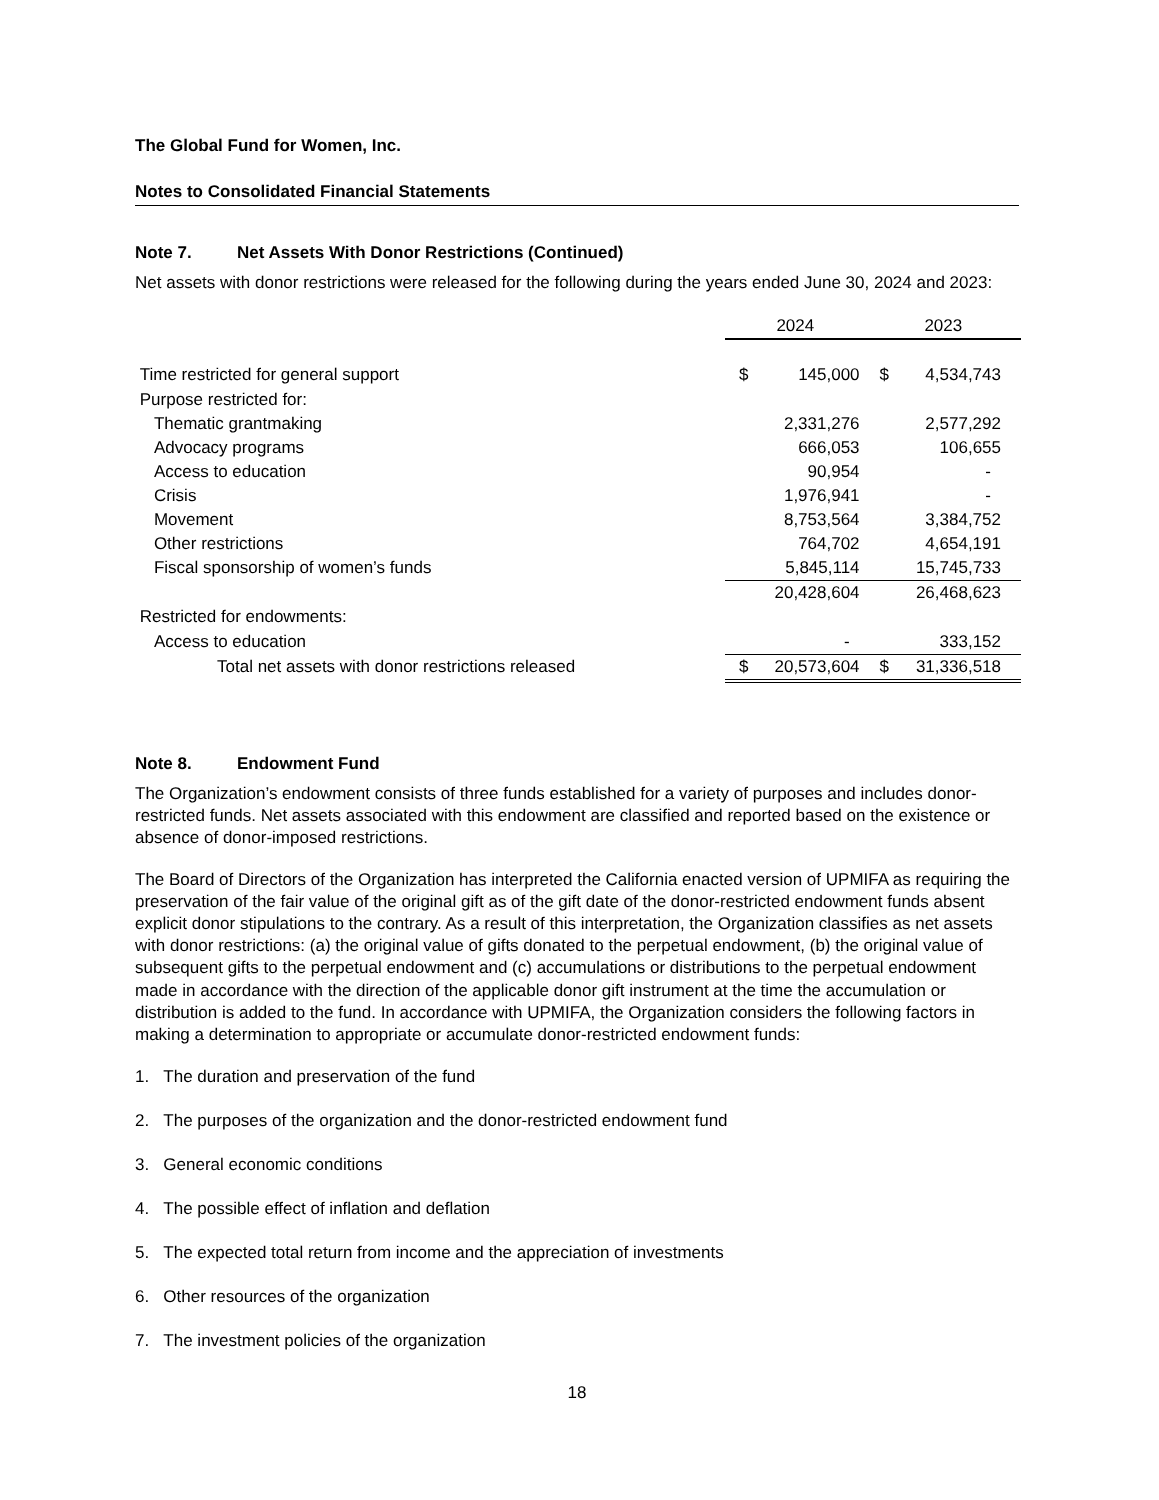The Global Fund for Women, Inc.
Notes to Consolidated Financial Statements
Note 7. Net Assets With Donor Restrictions (Continued)
Net assets with donor restrictions were released for the following during the years ended June 30, 2024 and 2023:
| | 2024 | | 2023 | |
| Time restricted for general support | $ | 145,000 | $ | 4,534,743 |
| Purpose restricted for: | | | | |
| Thematic grantmaking | | 2,331,276 | | 2,577,292 |
| Advocacy programs | | 666,053 | | 106,655 |
| Access to education | | 90,954 | | - |
| Crisis | | 1,976,941 | | - |
| Movement | | 8,753,564 | | 3,384,752 |
| Other restrictions | | 764,702 | | 4,654,191 |
| Fiscal sponsorship of women’s funds | | 5,845,114 | | 15,745,733 |
| | | 20,428,604 | | 26,468,623 |
| Restricted for endowments: | | | | |
| Access to education | | - | | 333,152 |
| Total net assets with donor restrictions released | $ | 20,573,604 | $ | 31,336,518 |
Note 8. Endowment Fund
The Organization’s endowment consists of three funds established for a variety of purposes and includes donor-restricted funds. Net assets associated with this endowment are classified and reported based on the existence or absence of donor-imposed restrictions.
The Board of Directors of the Organization has interpreted the California enacted version of UPMIFA as requiring the preservation of the fair value of the original gift as of the gift date of the donor-restricted endowment funds absent explicit donor stipulations to the contrary. As a result of this interpretation, the Organization classifies as net assets with donor restrictions: (a) the original value of gifts donated to the perpetual endowment, (b) the original value of subsequent gifts to the perpetual endowment and (c) accumulations or distributions to the perpetual endowment made in accordance with the direction of the applicable donor gift instrument at the time the accumulation or distribution is added to the fund. In accordance with UPMIFA, the Organization considers the following factors in making a determination to appropriate or accumulate donor-restricted endowment funds:
1. The duration and preservation of the fund
2. The purposes of the organization and the donor-restricted endowment fund
3. General economic conditions
4. The possible effect of inflation and deflation
5. The expected total return from income and the appreciation of investments
6. Other resources of the organization
7. The investment policies of the organization
18